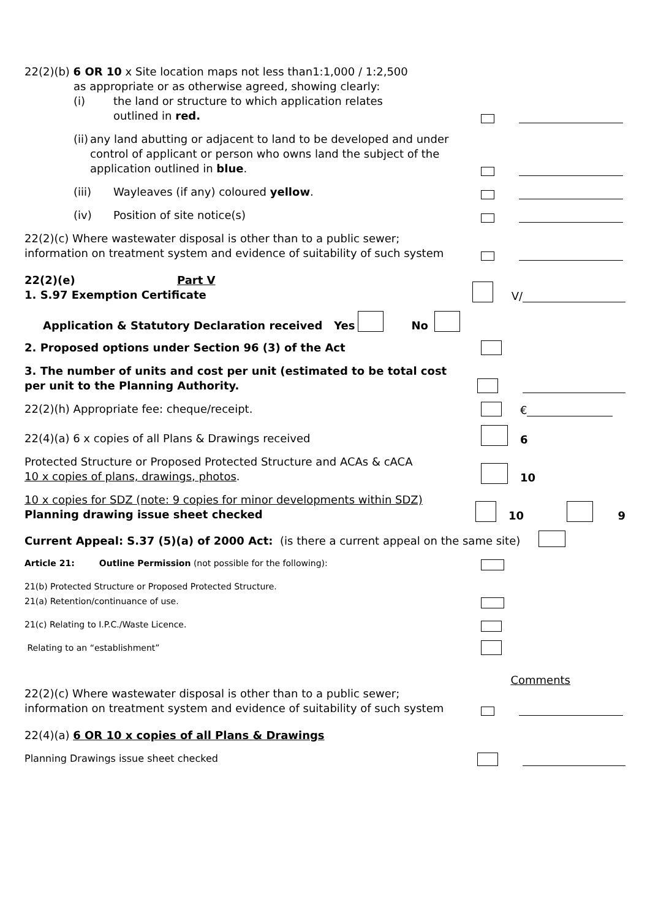22(2)(b) 6 OR 10 x Site location maps not less than1:1,000 / 1:2,500
as appropriate or as otherwise agreed, showing clearly:
(i) the land or structure to which application relates
outlined in red.
(ii) any land abutting or adjacent to land to be developed and under control of applicant or person who owns land the subject of the application outlined in blue.
(iii) Wayleaves (if any) coloured yellow.
(iv) Position of site notice(s)
22(2)(c) Where wastewater disposal is other than to a public sewer; information on treatment system and evidence of suitability of such system
22(2)(e) Part V
1. S.97 Exemption Certificate
V/
Application & Statutory Declaration received Yes No
2. Proposed options under Section 96 (3) of the Act
3. The number of units and cost per unit (estimated to be total cost per unit to the Planning Authority.
22(2)(h) Appropriate fee: cheque/receipt.
€
22(4)(a) 6 x copies of all Plans & Drawings received
6
Protected Structure or Proposed Protected Structure and ACAs & cACA
10 x copies of plans, drawings, photos.
10
10 x copies for SDZ (note: 9 copies for minor developments within SDZ)
Planning drawing issue sheet checked
10 9
Current Appeal: S.37 (5)(a) of 2000 Act: (is there a current appeal on the same site)
Article 21: Outline Permission (not possible for the following):
21(b) Protected Structure or Proposed Protected Structure.
21(a) Retention/continuance of use.
21(c) Relating to I.P.C./Waste Licence.
Relating to an “establishment”
Comments
22(2)(c) Where wastewater disposal is other than to a public sewer; information on treatment system and evidence of suitability of such system
22(4)(a) 6 OR 10 x copies of all Plans & Drawings
Planning Drawings issue sheet checked